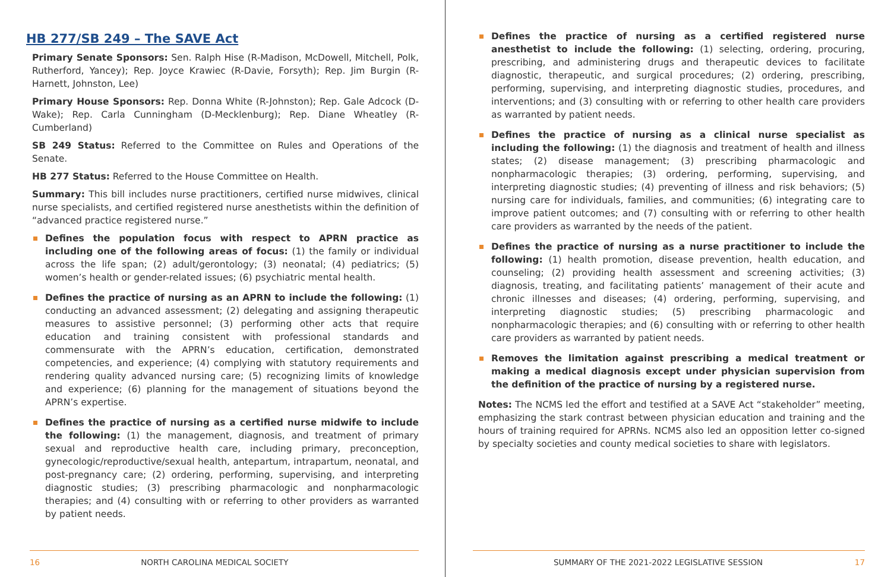HB 277/SB 249 – The SAVE Act
Primary Senate Sponsors: Sen. Ralph Hise (R-Madison, McDowell, Mitchell, Polk, Rutherford, Yancey); Rep. Joyce Krawiec (R-Davie, Forsyth); Rep. Jim Burgin (R-Harnett, Johnston, Lee)
Primary House Sponsors: Rep. Donna White (R-Johnston); Rep. Gale Adcock (D-Wake); Rep. Carla Cunningham (D-Mecklenburg); Rep. Diane Wheatley (R-Cumberland)
SB 249 Status: Referred to the Committee on Rules and Operations of the Senate.
HB 277 Status: Referred to the House Committee on Health.
Summary: This bill includes nurse practitioners, certified nurse midwives, clinical nurse specialists, and certified registered nurse anesthetists within the definition of “advanced practice registered nurse.”
Defines the population focus with respect to APRN practice as including one of the following areas of focus: (1) the family or individual across the life span; (2) adult/gerontology; (3) neonatal; (4) pediatrics; (5) women’s health or gender-related issues; (6) psychiatric mental health.
Defines the practice of nursing as an APRN to include the following: (1) conducting an advanced assessment; (2) delegating and assigning therapeutic measures to assistive personnel; (3) performing other acts that require education and training consistent with professional standards and commensurate with the APRN’s education, certification, demonstrated competencies, and experience; (4) complying with statutory requirements and rendering quality advanced nursing care; (5) recognizing limits of knowledge and experience; (6) planning for the management of situations beyond the APRN’s expertise.
Defines the practice of nursing as a certified nurse midwife to include the following: (1) the management, diagnosis, and treatment of primary sexual and reproductive health care, including primary, preconception, gynecologic/reproductive/sexual health, antepartum, intrapartum, neonatal, and post-pregnancy care; (2) ordering, performing, supervising, and interpreting diagnostic studies; (3) prescribing pharmacologic and nonpharmacologic therapies; and (4) consulting with or referring to other providers as warranted by patient needs.
16 NORTH CAROLINA MEDICAL SOCIETY
Defines the practice of nursing as a certified registered nurse anesthetist to include the following: (1) selecting, ordering, procuring, prescribing, and administering drugs and therapeutic devices to facilitate diagnostic, therapeutic, and surgical procedures; (2) ordering, prescribing, performing, supervising, and interpreting diagnostic studies, procedures, and interventions; and (3) consulting with or referring to other health care providers as warranted by patient needs.
Defines the practice of nursing as a clinical nurse specialist as including the following: (1) the diagnosis and treatment of health and illness states; (2) disease management; (3) prescribing pharmacologic and nonpharmacologic therapies; (3) ordering, performing, supervising, and interpreting diagnostic studies; (4) preventing of illness and risk behaviors; (5) nursing care for individuals, families, and communities; (6) integrating care to improve patient outcomes; and (7) consulting with or referring to other health care providers as warranted by the needs of the patient.
Defines the practice of nursing as a nurse practitioner to include the following: (1) health promotion, disease prevention, health education, and counseling; (2) providing health assessment and screening activities; (3) diagnosis, treating, and facilitating patients’ management of their acute and chronic illnesses and diseases; (4) ordering, performing, supervising, and interpreting diagnostic studies; (5) prescribing pharmacologic and nonpharmacologic therapies; and (6) consulting with or referring to other health care providers as warranted by patient needs.
Removes the limitation against prescribing a medical treatment or making a medical diagnosis except under physician supervision from the definition of the practice of nursing by a registered nurse.
Notes: The NCMS led the effort and testified at a SAVE Act “stakeholder” meeting, emphasizing the stark contrast between physician education and training and the hours of training required for APRNs. NCMS also led an opposition letter co-signed by specialty societies and county medical societies to share with legislators.
SUMMARY OF THE 2021-2022 LEGISLATIVE SESSION 17